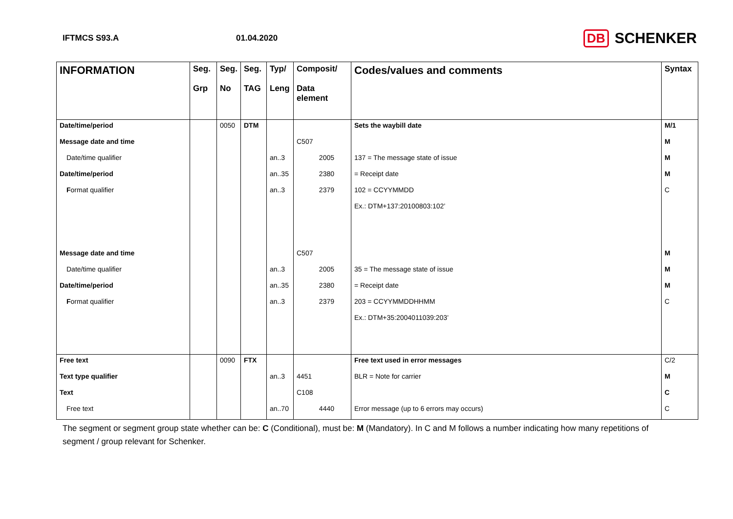IFTMCS S93.A 01.04.2020
DB SCHENKER
| INFORMATION | Seg. Grp | Seg. No | Seg. TAG | Typ/ Leng | Composit/ Data element | Codes/values and comments | Syntax |
| --- | --- | --- | --- | --- | --- | --- | --- |
| Date/time/period | | 0050 | DTM | | | Sets the waybill date | M/1 |
| Message date and time | | | | | C507 | | M |
| Date/time qualifier | | | | an..3 | 2005 | 137 = The message state of issue | M |
| Date/time/period | | | | an..35 | 2380 | = Receipt date | M |
| F ormat qualifier | | | | an..3 | 2379 | 102 = CCYYMMDD | C |
| | | | | | | Ex.: DTM+137:20100803:102’ | |
| Message date and time | | | | | C507 | | M |
| Date/time qualifier | | | | an..3 | 2005 | 35 = The message state of issue | M |
| Date/time/period | | | | an..35 | 2380 | = Receipt date | M |
| F ormat qualifier | | | | an..3 | 2379 | 203 = CCYYMMDDHHMM | C |
| | | | | | | Ex.: DTM+35:2004011039:203’ | |
| Free text | | 0090 | FTX | | | Free text used in error messages | C/2 |
| Text type qualifier | | | | an..3 | 4451 | BLR = Note for carrier | M |
| Text | | | | | C108 | | C |
| Free text | | | | an..70 | 4440 | Error message (up to 6 errors may occurs) | C |
The segment or segment group state whether can be: C (Conditional), must be: M (Mandatory). In C and M follows a number indicating how many repetitions of segment / group relevant for Schenker.